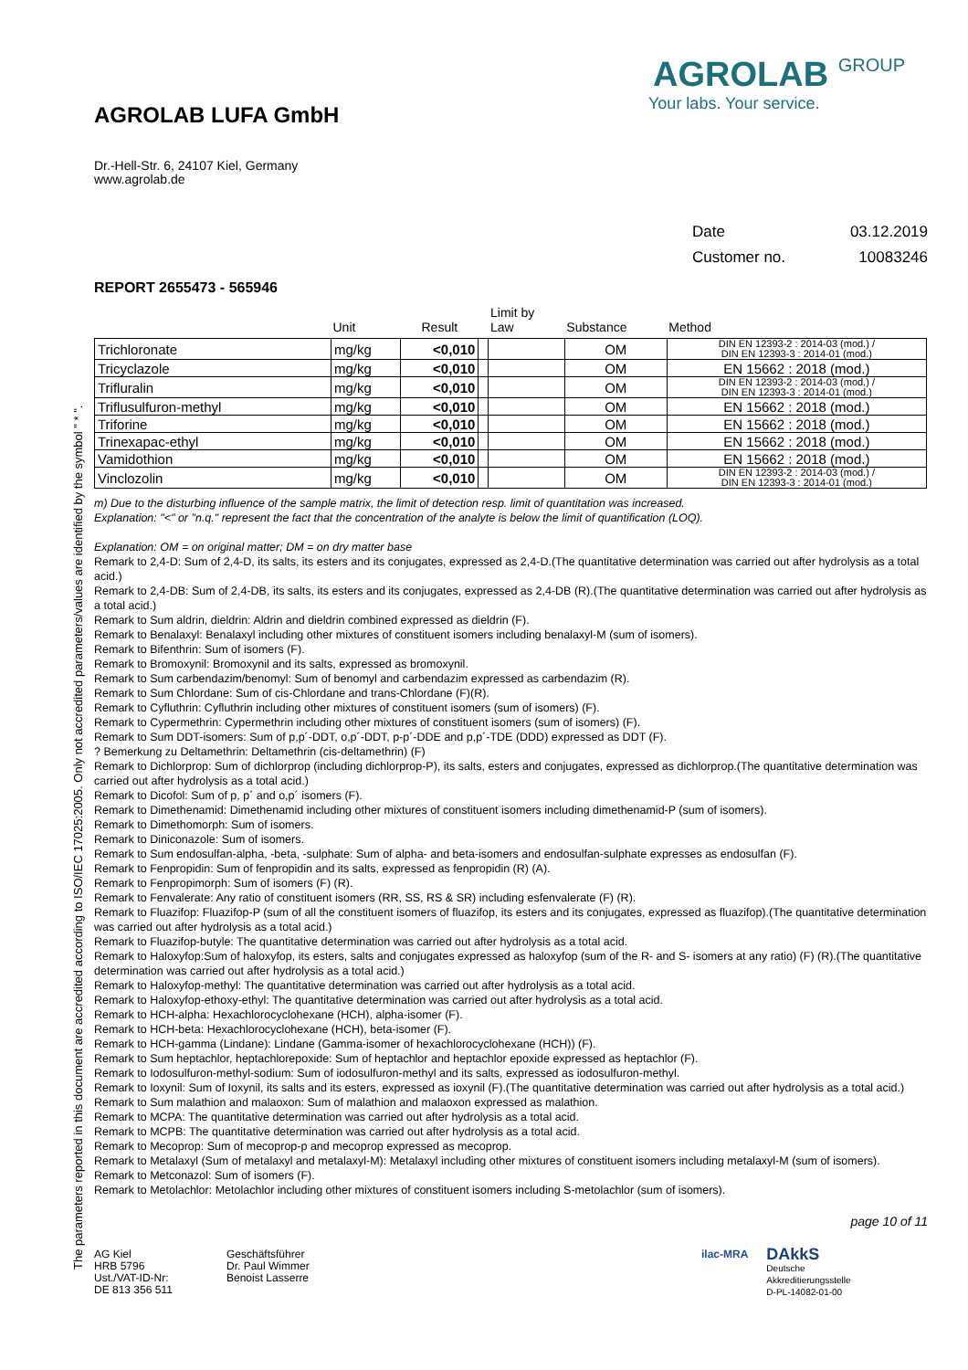AGROLAB GROUP
Your labs. Your service.
The parameters reported in this document are accredited according to ISO/IEC 17025:2005. Only not accredited parameters/values are identified by the symbol " * ".
AGROLAB LUFA GmbH
Dr.-Hell-Str. 6, 24107 Kiel, Germany
www.agrolab.de
Date 03.12.2019
Customer no. 10083246
REPORT 2655473 - 565946
| | Unit | Result | | Limit by Law | Substance | Method |
| --- | --- | --- | --- | --- | --- | --- |
| Trichloronate | mg/kg | <0,010 | | | OM | DIN EN 12393-2 : 2014-03 (mod.) / DIN EN 12393-3 : 2014-01 (mod.) |
| Tricyclazole | mg/kg | <0,010 | | | OM | EN 15662 : 2018 (mod.) |
| Trifluralin | mg/kg | <0,010 | | | OM | DIN EN 12393-2 : 2014-03 (mod.) / DIN EN 12393-3 : 2014-01 (mod.) |
| Triflusulfuron-methyl | mg/kg | <0,010 | | | OM | EN 15662 : 2018 (mod.) |
| Triforine | mg/kg | <0,010 | | | OM | EN 15662 : 2018 (mod.) |
| Trinexapac-ethyl | mg/kg | <0,010 | | | OM | EN 15662 : 2018 (mod.) |
| Vamidothion | mg/kg | <0,010 | | | OM | EN 15662 : 2018 (mod.) |
| Vinclozolin | mg/kg | <0,010 | | | OM | DIN EN 12393-2 : 2014-03 (mod.) / DIN EN 12393-3 : 2014-01 (mod.) |
m) Due to the disturbing influence of the sample matrix, the limit of detection resp. limit of quantitation was increased.
Explanation: "<" or "n.q." represent the fact that the concentration of the analyte is below the limit of quantification (LOQ).
Explanation: OM = on original matter; DM = on dry matter base
Remark to 2,4-D: Sum of 2,4-D, its salts, its esters and its conjugates, expressed as 2,4-D.(The quantitative determination was carried out after hydrolysis as a total acid.)
Remark to 2,4-DB: Sum of 2,4-DB, its salts, its esters and its conjugates, expressed as 2,4-DB (R).(The quantitative determination was carried out after hydrolysis as a total acid.)
Remark to Sum aldrin, dieldrin: Aldrin and dieldrin combined expressed as dieldrin (F).
Remark to Benalaxyl: Benalaxyl including other mixtures of constituent isomers including benalaxyl-M (sum of isomers).
Remark to Bifenthrin: Sum of isomers (F).
Remark to Bromoxynil: Bromoxynil and its salts, expressed as bromoxynil.
Remark to Sum carbendazim/benomyl: Sum of benomyl and carbendazim expressed as carbendazim (R).
Remark to Sum Chlordane: Sum of cis-Chlordane and trans-Chlordane (F)(R).
Remark to Cyfluthrin: Cyfluthrin including other mixtures of constituent isomers (sum of isomers) (F).
Remark to Cypermethrin: Cypermethrin including other mixtures of constituent isomers (sum of isomers) (F).
Remark to Sum DDT-isomers: Sum of p,p´-DDT, o,p´-DDT, p-p´-DDE and p,p´-TDE (DDD) expressed as DDT (F).
? Bemerkung zu Deltamethrin: Deltamethrin (cis-deltamethrin) (F)
Remark to Dichlorprop: Sum of dichlorprop (including dichlorprop-P), its salts, esters and conjugates, expressed as dichlorprop.(The quantitative determination was carried out after hydrolysis as a total acid.)
Remark to Dicofol: Sum of p, p´ and o,p´ isomers (F).
Remark to Dimethenamid: Dimethenamid including other mixtures of constituent isomers including dimethenamid-P (sum of isomers).
Remark to Dimethomorph: Sum of isomers.
Remark to Diniconazole: Sum of isomers.
Remark to Sum endosulfan-alpha, -beta, -sulphate: Sum of alpha- and beta-isomers and endosulfan-sulphate expresses as endosulfan (F).
Remark to Fenpropidin: Sum of fenpropidin and its salts, expressed as fenpropidin (R) (A).
Remark to Fenpropimorph: Sum of isomers (F) (R).
Remark to Fenvalerate: Any ratio of constituent isomers (RR, SS, RS & SR) including esfenvalerate (F) (R).
Remark to Fluazifop: Fluazifop-P (sum of all the constituent isomers of fluazifop, its esters and its conjugates, expressed as fluazifop).(The quantitative determination was carried out after hydrolysis as a total acid.)
Remark to Fluazifop-butyle: The quantitative determination was carried out after hydrolysis as a total acid.
Remark to Haloxyfop:Sum of haloxyfop, its esters, salts and conjugates expressed as haloxyfop (sum of the R- and S- isomers at any ratio) (F) (R).(The quantitative determination was carried out after hydrolysis as a total acid.)
Remark to Haloxyfop-methyl: The quantitative determination was carried out after hydrolysis as a total acid.
Remark to Haloxyfop-ethoxy-ethyl: The quantitative determination was carried out after hydrolysis as a total acid.
Remark to HCH-alpha: Hexachlorocyclohexane (HCH), alpha-isomer (F).
Remark to HCH-beta: Hexachlorocyclohexane (HCH), beta-isomer (F).
Remark to HCH-gamma (Lindane): Lindane (Gamma-isomer of hexachlorocyclohexane (HCH)) (F).
Remark to Sum heptachlor, heptachlorepoxide: Sum of heptachlor and heptachlor epoxide expressed as heptachlor (F).
Remark to Iodosulfuron-methyl-sodium: Sum of iodosulfuron-methyl and its salts, expressed as iodosulfuron-methyl.
Remark to Ioxynil: Sum of Ioxynil, its salts and its esters, expressed as ioxynil (F).(The quantitative determination was carried out after hydrolysis as a total acid.)
Remark to Sum malathion and malaoxon: Sum of malathion and malaoxon expressed as malathion.
Remark to MCPA: The quantitative determination was carried out after hydrolysis as a total acid.
Remark to MCPB: The quantitative determination was carried out after hydrolysis as a total acid.
Remark to Mecoprop: Sum of mecoprop-p and mecoprop expressed as mecoprop.
Remark to Metalaxyl (Sum of metalaxyl and metalaxyl-M): Metalaxyl including other mixtures of constituent isomers including metalaxyl-M (sum of isomers).
Remark to Metconazol: Sum of isomers (F).
Remark to Metolachlor: Metolachlor including other mixtures of constituent isomers including S-metolachlor (sum of isomers).
page 10 of 11
AG Kiel
HRB 5796
Ust./VAT-ID-Nr:
DE 813 356 511
Geschäftsführer
Dr. Paul Wimmer
Benoist Lasserre
ilac-MRA
DAkkS
Deutsche
Akkreditierungsstelle
D-PL-14082-01-00